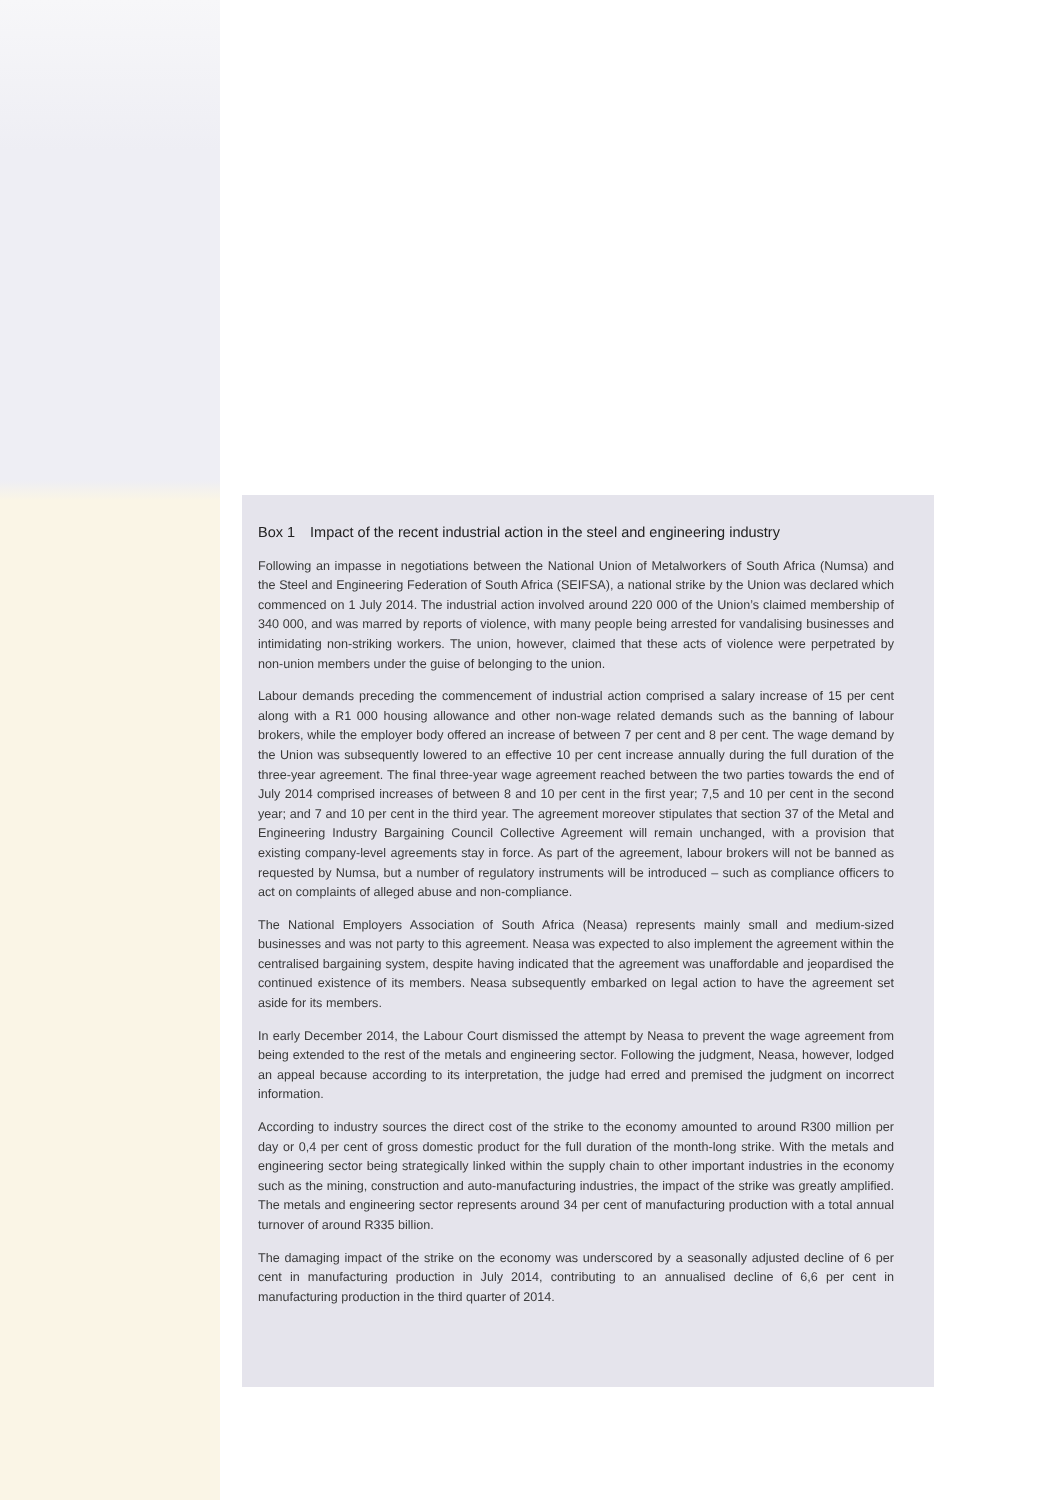Box 1 Impact of the recent industrial action in the steel and engineering industry
Following an impasse in negotiations between the National Union of Metalworkers of South Africa (Numsa) and the Steel and Engineering Federation of South Africa (SEIFSA), a national strike by the Union was declared which commenced on 1 July 2014. The industrial action involved around 220 000 of the Union’s claimed membership of 340 000, and was marred by reports of violence, with many people being arrested for vandalising businesses and intimidating non-striking workers. The union, however, claimed that these acts of violence were perpetrated by non-union members under the guise of belonging to the union.
Labour demands preceding the commencement of industrial action comprised a salary increase of 15 per cent along with a R1 000 housing allowance and other non-wage related demands such as the banning of labour brokers, while the employer body offered an increase of between 7 per cent and 8 per cent. The wage demand by the Union was subsequently lowered to an effective 10 per cent increase annually during the full duration of the three-year agreement. The final three-year wage agreement reached between the two parties towards the end of July 2014 comprised increases of between 8 and 10 per cent in the first year; 7,5 and 10 per cent in the second year; and 7 and 10 per cent in the third year. The agreement moreover stipulates that section 37 of the Metal and Engineering Industry Bargaining Council Collective Agreement will remain unchanged, with a provision that existing company-level agreements stay in force. As part of the agreement, labour brokers will not be banned as requested by Numsa, but a number of regulatory instruments will be introduced – such as compliance officers to act on complaints of alleged abuse and non-compliance.
The National Employers Association of South Africa (Neasa) represents mainly small and medium-sized businesses and was not party to this agreement. Neasa was expected to also implement the agreement within the centralised bargaining system, despite having indicated that the agreement was unaffordable and jeopardised the continued existence of its members. Neasa subsequently embarked on legal action to have the agreement set aside for its members.
In early December 2014, the Labour Court dismissed the attempt by Neasa to prevent the wage agreement from being extended to the rest of the metals and engineering sector. Following the judgment, Neasa, however, lodged an appeal because according to its interpretation, the judge had erred and premised the judgment on incorrect information.
According to industry sources the direct cost of the strike to the economy amounted to around R300 million per day or 0,4 per cent of gross domestic product for the full duration of the month-long strike. With the metals and engineering sector being strategically linked within the supply chain to other important industries in the economy such as the mining, construction and auto-manufacturing industries, the impact of the strike was greatly amplified. The metals and engineering sector represents around 34 per cent of manufacturing production with a total annual turnover of around R335 billion.
The damaging impact of the strike on the economy was underscored by a seasonally adjusted decline of 6 per cent in manufacturing production in July 2014, contributing to an annualised decline of 6,6 per cent in manufacturing production in the third quarter of 2014.